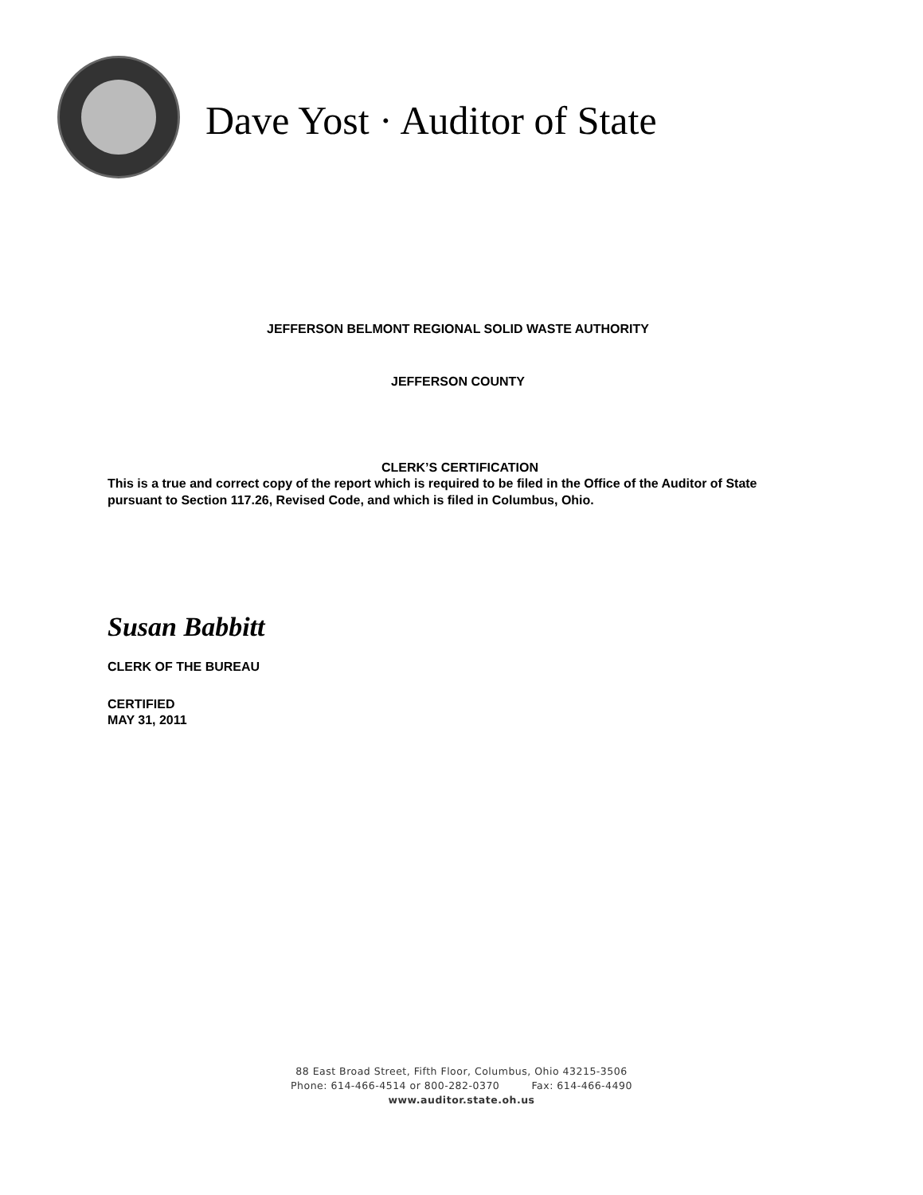Dave Yost · Auditor of State
JEFFERSON BELMONT REGIONAL SOLID WASTE AUTHORITY
JEFFERSON COUNTY
CLERK’S CERTIFICATION
This is a true and correct copy of the report which is required to be filed in the Office of the Auditor of State pursuant to Section 117.26, Revised Code, and which is filed in Columbus, Ohio.
Susan Babbitt
CLERK OF THE BUREAU
CERTIFIED
MAY 31, 2011
88 East Broad Street, Fifth Floor, Columbus, Ohio 43215-3506
Phone: 614-466-4514 or 800-282-0370 Fax: 614-466-4490
www.auditor.state.oh.us